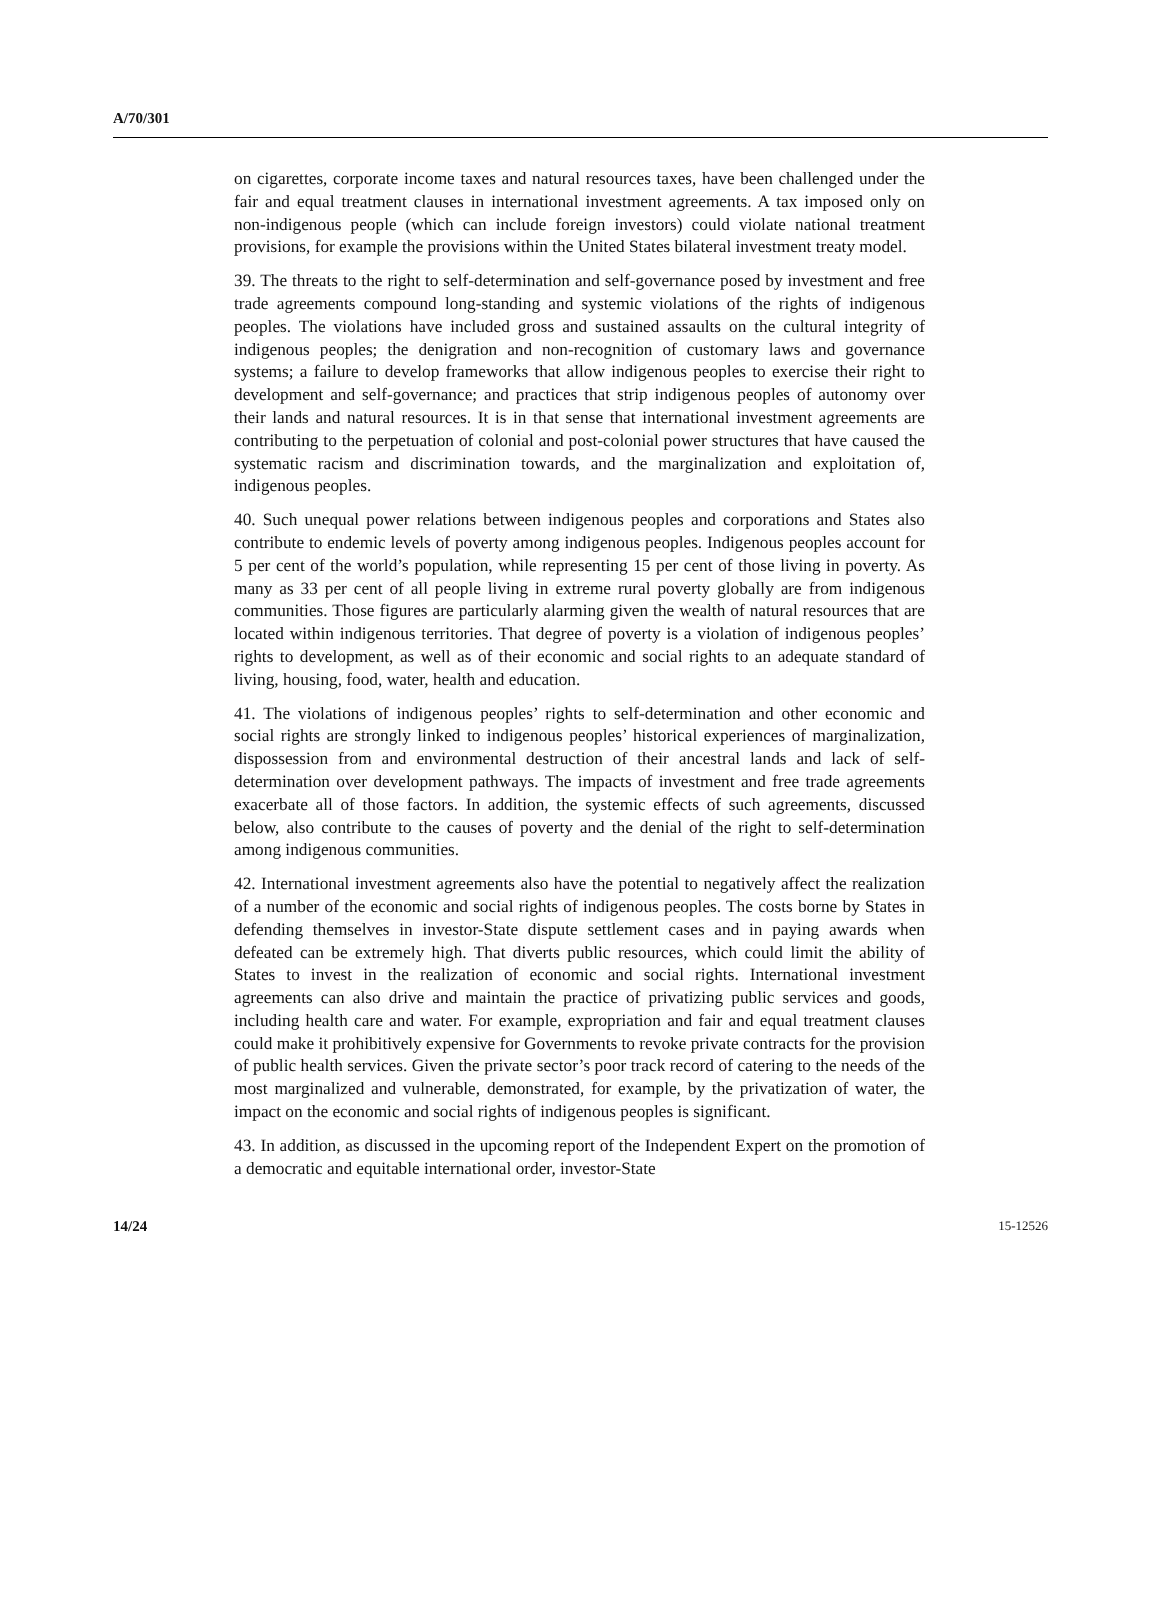A/70/301
on cigarettes, corporate income taxes and natural resources taxes, have been challenged under the fair and equal treatment clauses in international investment agreements. A tax imposed only on non-indigenous people (which can include foreign investors) could violate national treatment provisions, for example the provisions within the United States bilateral investment treaty model.
39. The threats to the right to self-determination and self-governance posed by investment and free trade agreements compound long-standing and systemic violations of the rights of indigenous peoples. The violations have included gross and sustained assaults on the cultural integrity of indigenous peoples; the denigration and non-recognition of customary laws and governance systems; a failure to develop frameworks that allow indigenous peoples to exercise their right to development and self-governance; and practices that strip indigenous peoples of autonomy over their lands and natural resources. It is in that sense that international investment agreements are contributing to the perpetuation of colonial and post-colonial power structures that have caused the systematic racism and discrimination towards, and the marginalization and exploitation of, indigenous peoples.
40. Such unequal power relations between indigenous peoples and corporations and States also contribute to endemic levels of poverty among indigenous peoples. Indigenous peoples account for 5 per cent of the world’s population, while representing 15 per cent of those living in poverty. As many as 33 per cent of all people living in extreme rural poverty globally are from indigenous communities. Those figures are particularly alarming given the wealth of natural resources that are located within indigenous territories. That degree of poverty is a violation of indigenous peoples’ rights to development, as well as of their economic and social rights to an adequate standard of living, housing, food, water, health and education.
41. The violations of indigenous peoples’ rights to self-determination and other economic and social rights are strongly linked to indigenous peoples’ historical experiences of marginalization, dispossession from and environmental destruction of their ancestral lands and lack of self-determination over development pathways. The impacts of investment and free trade agreements exacerbate all of those factors. In addition, the systemic effects of such agreements, discussed below, also contribute to the causes of poverty and the denial of the right to self-determination among indigenous communities.
42. International investment agreements also have the potential to negatively affect the realization of a number of the economic and social rights of indigenous peoples. The costs borne by States in defending themselves in investor-State dispute settlement cases and in paying awards when defeated can be extremely high. That diverts public resources, which could limit the ability of States to invest in the realization of economic and social rights. International investment agreements can also drive and maintain the practice of privatizing public services and goods, including health care and water. For example, expropriation and fair and equal treatment clauses could make it prohibitively expensive for Governments to revoke private contracts for the provision of public health services. Given the private sector’s poor track record of catering to the needs of the most marginalized and vulnerable, demonstrated, for example, by the privatization of water, the impact on the economic and social rights of indigenous peoples is significant.
43. In addition, as discussed in the upcoming report of the Independent Expert on the promotion of a democratic and equitable international order, investor-State
14/24 15-12526